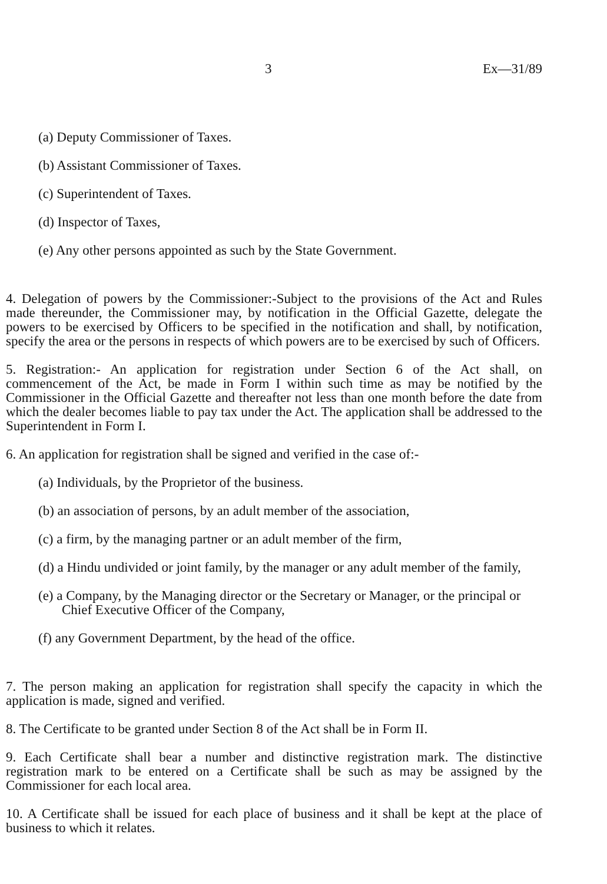3 Ex—31/89
(a) Deputy Commissioner of Taxes.
(b) Assistant Commissioner of Taxes.
(c) Superintendent of Taxes.
(d) Inspector of Taxes,
(e) Any other persons appointed as such by the State Government.
4. Delegation of powers by the Commissioner:-Subject to the provisions of the Act and Rules made thereunder, the Commissioner may, by notification in the Official Gazette, delegate the powers to be exercised by Officers to be specified in the notification and shall, by notification, specify the area or the persons in respects of which powers are to be exercised by such of Officers.
5. Registration:- An application for registration under Section 6 of the Act shall, on commencement of the Act, be made in Form I within such time as may be notified by the Commissioner in the Official Gazette and thereafter not less than one month before the date from which the dealer becomes liable to pay tax under the Act. The application shall be addressed to the Superintendent in Form I.
6. An application for registration shall be signed and verified in the case of:-
(a) Individuals, by the Proprietor of the business.
(b) an association of persons, by an adult member of the association,
(c) a firm, by the managing partner or an adult member of the firm,
(d) a Hindu undivided or joint family, by the manager or any adult member of the family,
(e) a Company, by the Managing director or the Secretary or Manager, or the principal or Chief Executive Officer of the Company,
(f) any Government Department, by the head of the office.
7. The person making an application for registration shall specify the capacity in which the application is made, signed and verified.
8. The Certificate to be granted under Section 8 of the Act shall be in Form II.
9. Each Certificate shall bear a number and distinctive registration mark. The distinctive registration mark to be entered on a Certificate shall be such as may be assigned by the Commissioner for each local area.
10. A Certificate shall be issued for each place of business and it shall be kept at the place of business to which it relates.